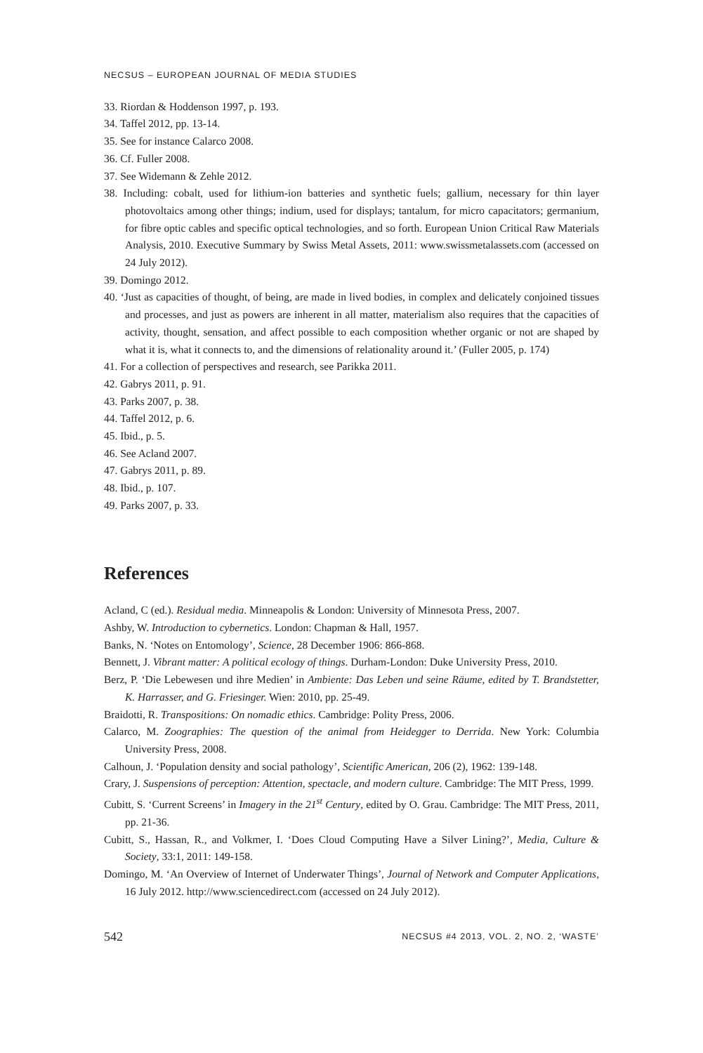NECSUS – EUROPEAN JOURNAL OF MEDIA STUDIES
33. Riordan & Hoddenson 1997, p. 193.
34. Taffel 2012, pp. 13-14.
35. See for instance Calarco 2008.
36. Cf. Fuller 2008.
37. See Widemann & Zehle 2012.
38. Including: cobalt, used for lithium-ion batteries and synthetic fuels; gallium, necessary for thin layer photovoltaics among other things; indium, used for displays; tantalum, for micro capacitators; germanium, for fibre optic cables and specific optical technologies, and so forth. European Union Critical Raw Materials Analysis, 2010. Executive Summary by Swiss Metal Assets, 2011: www.swissmetalassets.com (accessed on 24 July 2012).
39. Domingo 2012.
40. ‘Just as capacities of thought, of being, are made in lived bodies, in complex and delicately conjoined tissues and processes, and just as powers are inherent in all matter, materialism also requires that the capacities of activity, thought, sensation, and affect possible to each composition whether organic or not are shaped by what it is, what it connects to, and the dimensions of relationality around it.’ (Fuller 2005, p. 174)
41. For a collection of perspectives and research, see Parikka 2011.
42. Gabrys 2011, p. 91.
43. Parks 2007, p. 38.
44. Taffel 2012, p. 6.
45. Ibid., p. 5.
46. See Acland 2007.
47. Gabrys 2011, p. 89.
48. Ibid., p. 107.
49. Parks 2007, p. 33.
References
Acland, C (ed.). Residual media. Minneapolis & London: University of Minnesota Press, 2007.
Ashby, W. Introduction to cybernetics. London: Chapman & Hall, 1957.
Banks, N. ‘Notes on Entomology’, Science, 28 December 1906: 866-868.
Bennett, J. Vibrant matter: A political ecology of things. Durham-London: Duke University Press, 2010.
Berz, P. ‘Die Lebewesen und ihre Medien’ in Ambiente: Das Leben und seine Räume, edited by T. Brandstetter, K. Harrasser, and G. Friesinger. Wien: 2010, pp. 25-49.
Braidotti, R. Transpositions: On nomadic ethics. Cambridge: Polity Press, 2006.
Calarco, M. Zoographies: The question of the animal from Heidegger to Derrida. New York: Columbia University Press, 2008.
Calhoun, J. ‘Population density and social pathology’, Scientific American, 206 (2), 1962: 139-148.
Crary, J. Suspensions of perception: Attention, spectacle, and modern culture. Cambridge: The MIT Press, 1999.
Cubitt, S. ‘Current Screens’ in Imagery in the 21<sup>st</sup> Century, edited by O. Grau. Cambridge: The MIT Press, 2011, pp. 21-36.
Cubitt, S., Hassan, R., and Volkmer, I. ‘Does Cloud Computing Have a Silver Lining?’, Media, Culture & Society, 33:1, 2011: 149-158.
Domingo, M. ‘An Overview of Internet of Underwater Things’, Journal of Network and Computer Applications, 16 July 2012. http://www.sciencedirect.com (accessed on 24 July 2012).
542 NECSUS #4 2013, VOL. 2, NO. 2, ‘WASTE’